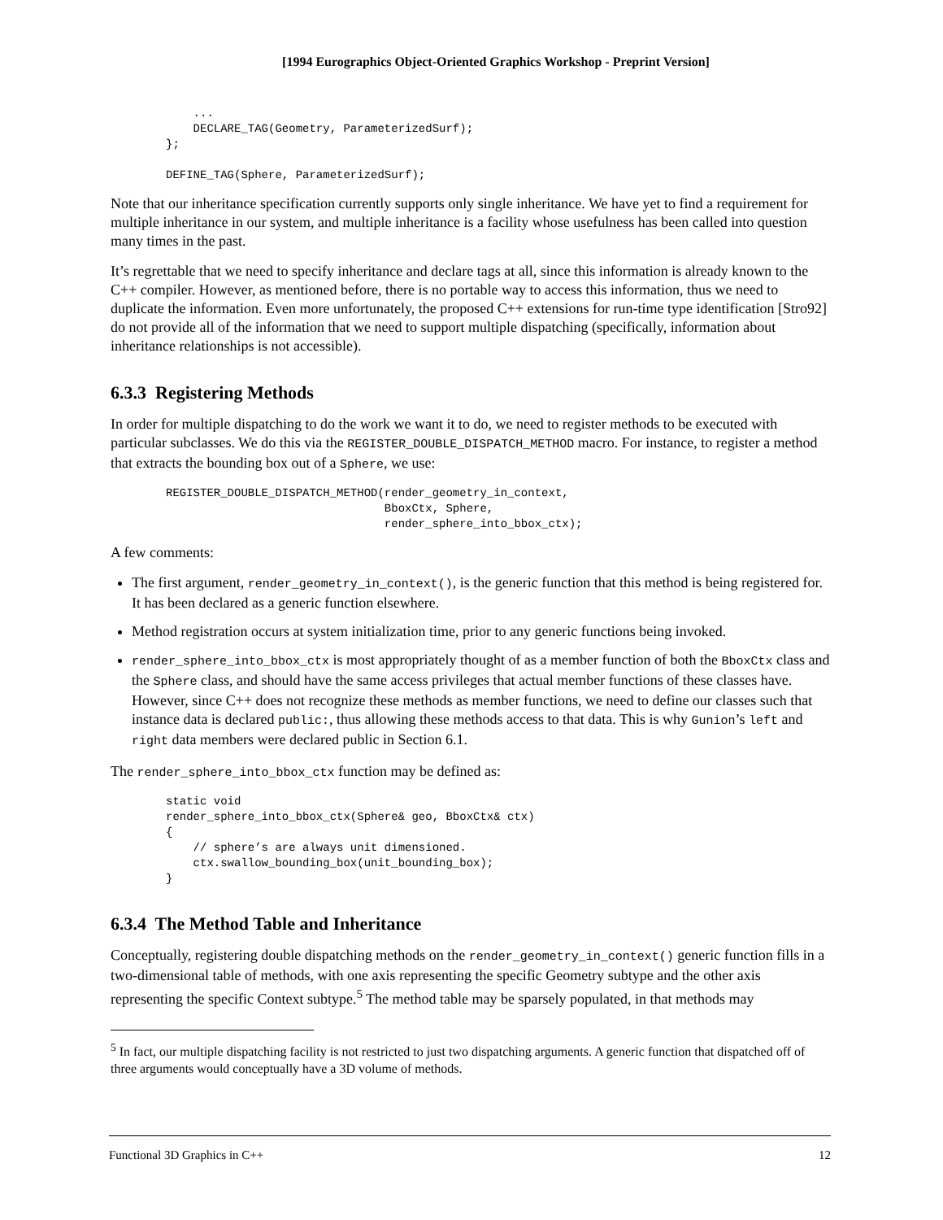[1994 Eurographics Object-Oriented Graphics Workshop - Preprint Version]
    ...
    DECLARE_TAG(Geometry, ParameterizedSurf);
};

DEFINE_TAG(Sphere, ParameterizedSurf);
Note that our inheritance specification currently supports only single inheritance. We have yet to find a requirement for multiple inheritance in our system, and multiple inheritance is a facility whose usefulness has been called into question many times in the past.
It’s regrettable that we need to specify inheritance and declare tags at all, since this information is already known to the C++ compiler. However, as mentioned before, there is no portable way to access this information, thus we need to duplicate the information. Even more unfortunately, the proposed C++ extensions for run-time type identification [Stro92] do not provide all of the information that we need to support multiple dispatching (specifically, information about inheritance relationships is not accessible).
6.3.3 Registering Methods
In order for multiple dispatching to do the work we want it to do, we need to register methods to be executed with particular subclasses. We do this via the REGISTER_DOUBLE_DISPATCH_METHOD macro. For instance, to register a method that extracts the bounding box out of a Sphere, we use:
REGISTER_DOUBLE_DISPATCH_METHOD(render_geometry_in_context,
                                BboxCtx, Sphere,
                                render_sphere_into_bbox_ctx);
A few comments:
The first argument, render_geometry_in_context(), is the generic function that this method is being registered for. It has been declared as a generic function elsewhere.
Method registration occurs at system initialization time, prior to any generic functions being invoked.
render_sphere_into_bbox_ctx is most appropriately thought of as a member function of both the BboxCtx class and the Sphere class, and should have the same access privileges that actual member functions of these classes have. However, since C++ does not recognize these methods as member functions, we need to define our classes such that instance data is declared public:, thus allowing these methods access to that data. This is why Gunion’s left and right data members were declared public in Section 6.1.
The render_sphere_into_bbox_ctx function may be defined as:
static void
render_sphere_into_bbox_ctx(Sphere& geo, BboxCtx& ctx)
{
    // sphere’s are always unit dimensioned.
    ctx.swallow_bounding_box(unit_bounding_box);
}
6.3.4 The Method Table and Inheritance
Conceptually, registering double dispatching methods on the render_geometry_in_context() generic function fills in a two-dimensional table of methods, with one axis representing the specific Geometry subtype and the other axis representing the specific Context subtype.<sup>5</sup> The method table may be sparsely populated, in that methods may
<sup>5</sup> In fact, our multiple dispatching facility is not restricted to just two dispatching arguments. A generic function that dispatched off of three arguments would conceptually have a 3D volume of methods.
Functional 3D Graphics in C++ 12